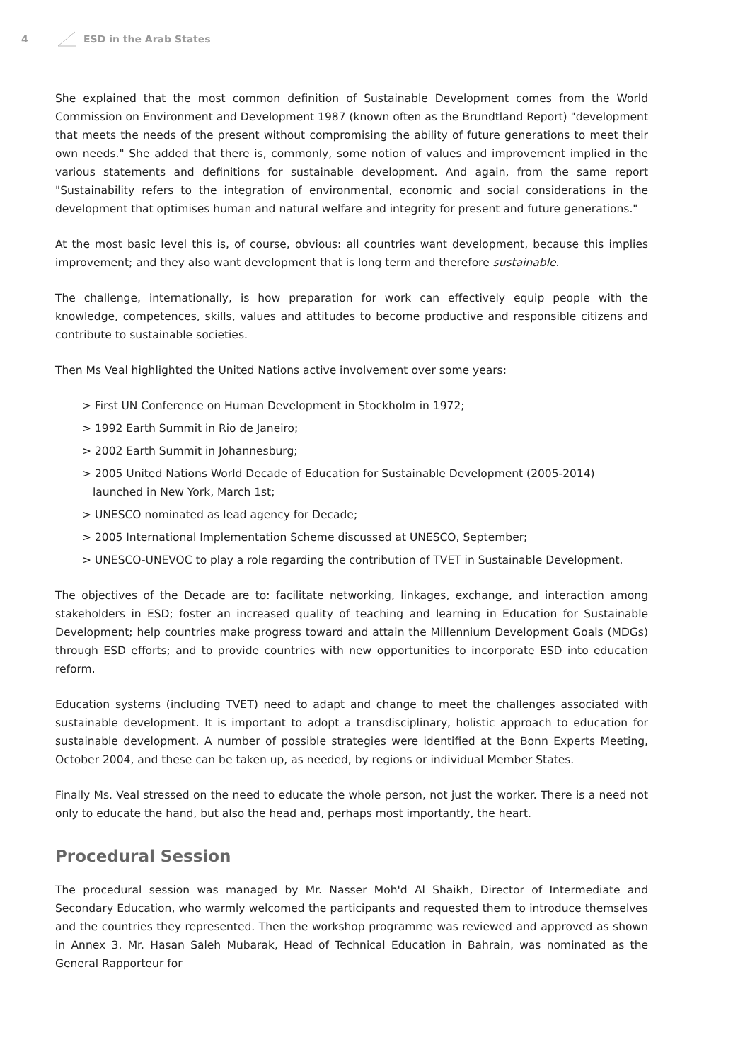4 ESD in the Arab States
She explained that the most common definition of Sustainable Development comes from the World Commission on Environment and Development 1987 (known often as the Brundtland Report) "development that meets the needs of the present without compromising the ability of future generations to meet their own needs." She added that there is, commonly, some notion of values and improvement implied in the various statements and definitions for sustainable development. And again, from the same report "Sustainability refers to the integration of environmental, economic and social considerations in the development that optimises human and natural welfare and integrity for present and future generations."
At the most basic level this is, of course, obvious: all countries want development, because this implies improvement; and they also want development that is long term and therefore sustainable.
The challenge, internationally, is how preparation for work can effectively equip people with the knowledge, competences, skills, values and attitudes to become productive and responsible citizens and contribute to sustainable societies.
Then Ms Veal highlighted the United Nations active involvement over some years:
> First UN Conference on Human Development in Stockholm in 1972;
> 1992 Earth Summit in Rio de Janeiro;
> 2002 Earth Summit in Johannesburg;
> 2005 United Nations World Decade of Education for Sustainable Development (2005-2014) launched in New York, March 1st;
> UNESCO nominated as lead agency for Decade;
> 2005 International Implementation Scheme discussed at UNESCO, September;
> UNESCO-UNEVOC to play a role regarding the contribution of TVET in Sustainable Development.
The objectives of the Decade are to: facilitate networking, linkages, exchange, and interaction among stakeholders in ESD; foster an increased quality of teaching and learning in Education for Sustainable Development; help countries make progress toward and attain the Millennium Development Goals (MDGs) through ESD efforts; and to provide countries with new opportunities to incorporate ESD into education reform.
Education systems (including TVET) need to adapt and change to meet the challenges associated with sustainable development. It is important to adopt a transdisciplinary, holistic approach to education for sustainable development. A number of possible strategies were identified at the Bonn Experts Meeting, October 2004, and these can be taken up, as needed, by regions or individual Member States.
Finally Ms. Veal stressed on the need to educate the whole person, not just the worker. There is a need not only to educate the hand, but also the head and, perhaps most importantly, the heart.
Procedural Session
The procedural session was managed by Mr. Nasser Moh'd Al Shaikh, Director of Intermediate and Secondary Education, who warmly welcomed the participants and requested them to introduce themselves and the countries they represented. Then the workshop programme was reviewed and approved as shown in Annex 3. Mr. Hasan Saleh Mubarak, Head of Technical Education in Bahrain, was nominated as the General Rapporteur for